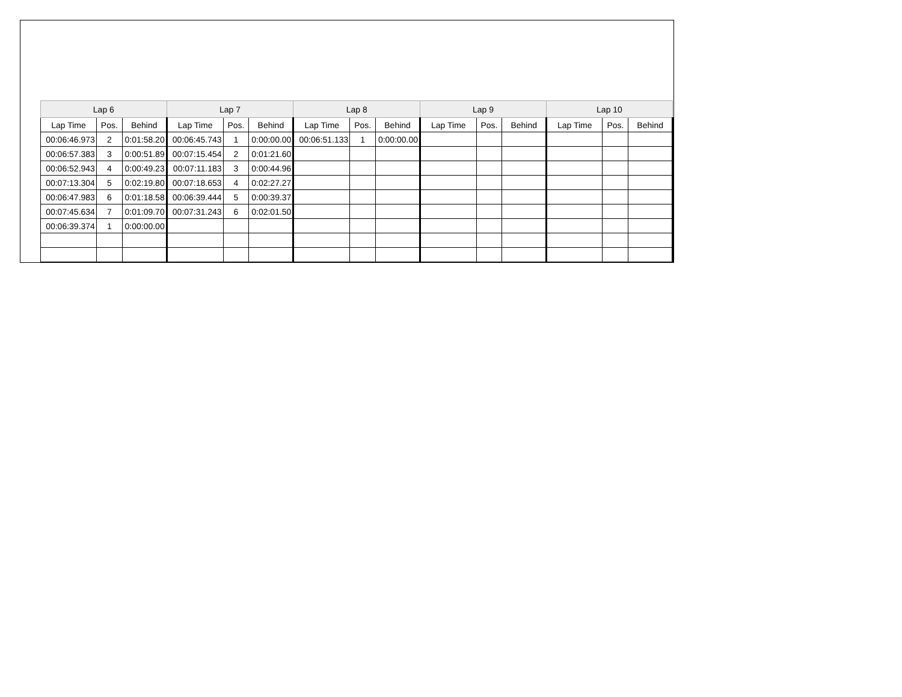| Lap 6 | | | Lap 7 | | | Lap 8 | | | Lap 9 | | | Lap 10 | | |
| --- | --- | --- | --- | --- | --- | --- | --- | --- | --- | --- | --- | --- | --- | --- |
| Lap Time | Pos. | Behind | Lap Time | Pos. | Behind | Lap Time | Pos. | Behind | Lap Time | Pos. | Behind | Lap Time | Pos. | Behind |
| 00:06:46.973 | 2 | 0:01:58.20 | 00:06:45.743 | 1 | 0:00:00.00 | 00:06:51.133 | 1 | 0:00:00.00 | | | | | | |
| 00:06:57.383 | 3 | 0:00:51.89 | 00:07:15.454 | 2 | 0:01:21.60 | | | | | | | | | |
| 00:06:52.943 | 4 | 0:00:49.23 | 00:07:11.183 | 3 | 0:00:44.96 | | | | | | | | | |
| 00:07:13.304 | 5 | 0:02:19.80 | 00:07:18.653 | 4 | 0:02:27.27 | | | | | | | | | |
| 00:06:47.983 | 6 | 0:01:18.58 | 00:06:39.444 | 5 | 0:00:39.37 | | | | | | | | | |
| 00:07:45.634 | 7 | 0:01:09.70 | 00:07:31.243 | 6 | 0:02:01.50 | | | | | | | | | |
| 00:06:39.374 | 1 | 0:00:00.00 | | | | | | | | | | | | |